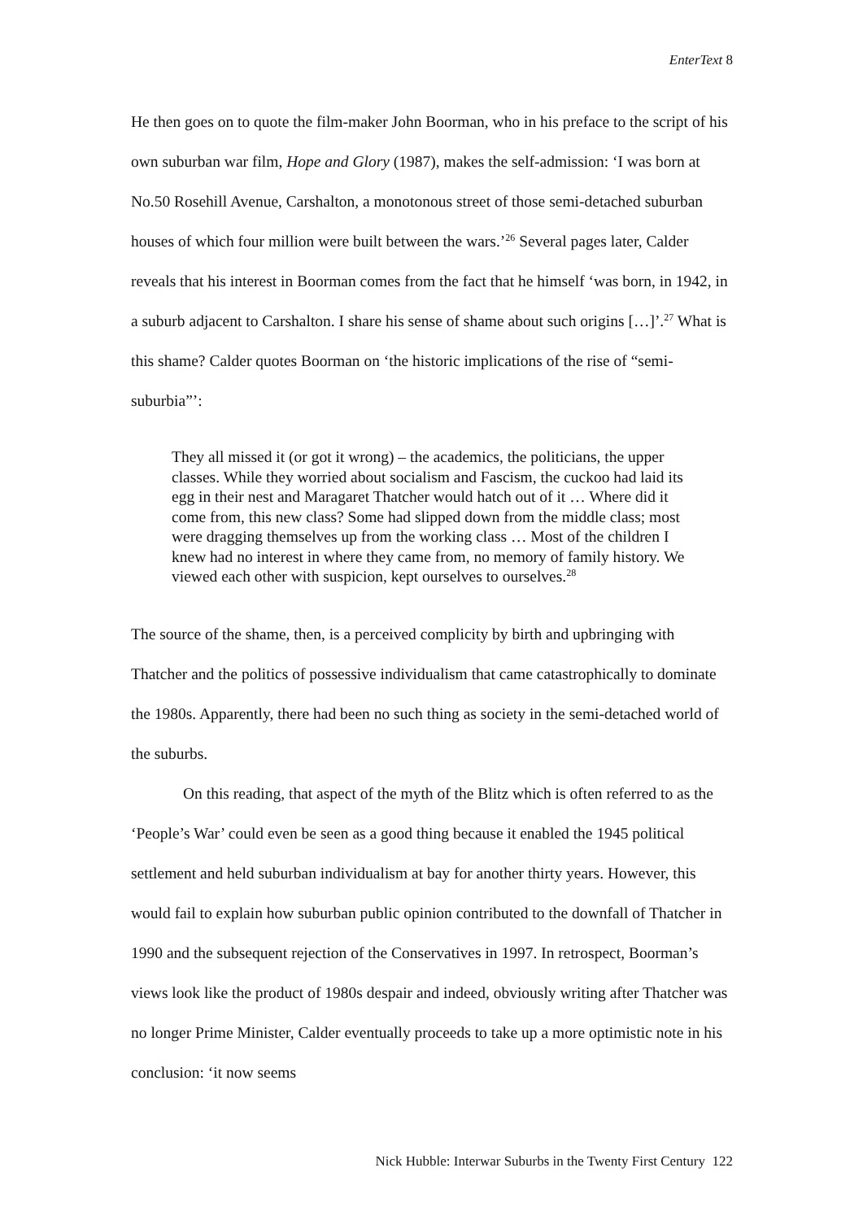EnterText 8
He then goes on to quote the film-maker John Boorman, who in his preface to the script of his own suburban war film, Hope and Glory (1987), makes the self-admission: ‘I was born at No.50 Rosehill Avenue, Carshalton, a monotonous street of those semi-detached suburban houses of which four million were built between the wars.’<sup>26</sup> Several pages later, Calder reveals that his interest in Boorman comes from the fact that he himself ‘was born, in 1942, in a suburb adjacent to Carshalton. I share his sense of shame about such origins […]’.<sup>27</sup> What is this shame? Calder quotes Boorman on ‘the historic implications of the rise of “semi-suburbia”’:
They all missed it (or got it wrong) – the academics, the politicians, the upper classes. While they worried about socialism and Fascism, the cuckoo had laid its egg in their nest and Maragaret Thatcher would hatch out of it … Where did it come from, this new class? Some had slipped down from the middle class; most were dragging themselves up from the working class … Most of the children I knew had no interest in where they came from, no memory of family history. We viewed each other with suspicion, kept ourselves to ourselves.<sup>28</sup>
The source of the shame, then, is a perceived complicity by birth and upbringing with Thatcher and the politics of possessive individualism that came catastrophically to dominate the 1980s. Apparently, there had been no such thing as society in the semi-detached world of the suburbs.
On this reading, that aspect of the myth of the Blitz which is often referred to as the ‘People’s War’ could even be seen as a good thing because it enabled the 1945 political settlement and held suburban individualism at bay for another thirty years. However, this would fail to explain how suburban public opinion contributed to the downfall of Thatcher in 1990 and the subsequent rejection of the Conservatives in 1997. In retrospect, Boorman’s views look like the product of 1980s despair and indeed, obviously writing after Thatcher was no longer Prime Minister, Calder eventually proceeds to take up a more optimistic note in his conclusion: ‘it now seems
Nick Hubble: Interwar Suburbs in the Twenty First Century 122